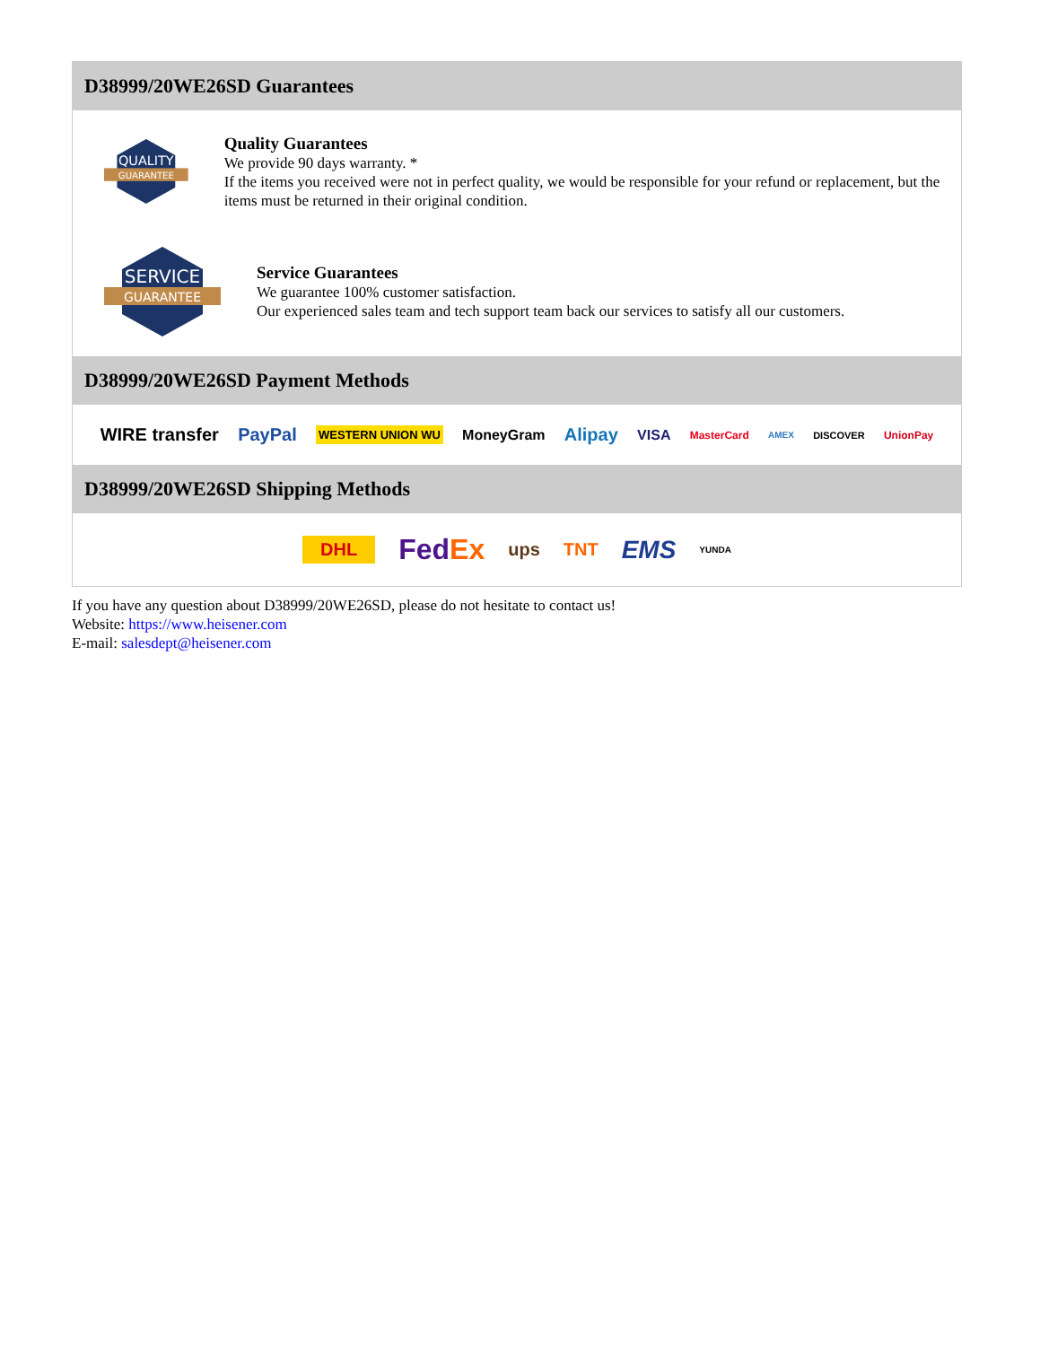D38999/20WE26SD Guarantees
QUALITY
GUARANTEE
Quality Guarantees
We provide 90 days warranty. *
If the items you received were not in perfect quality, we would be responsible for your refund or replacement, but the items must be returned in their original condition.
SERVICE
GUARANTEE
Service Guarantees
We guarantee 100% customer satisfaction.
Our experienced sales team and tech support team back our services to satisfy all our customers.
D38999/20WE26SD Payment Methods
WIRE transfer PayPal WESTERN UNION WU MoneyGram Alipay VISA MasterCard AMEX DISCOVER UnionPay
D38999/20WE26SD Shipping Methods
DHL FedEx ups TNT EMS YUNDA
If you have any question about D38999/20WE26SD, please do not hesitate to contact us!
Website: https://www.heisener.com
E-mail: salesdept@heisener.com